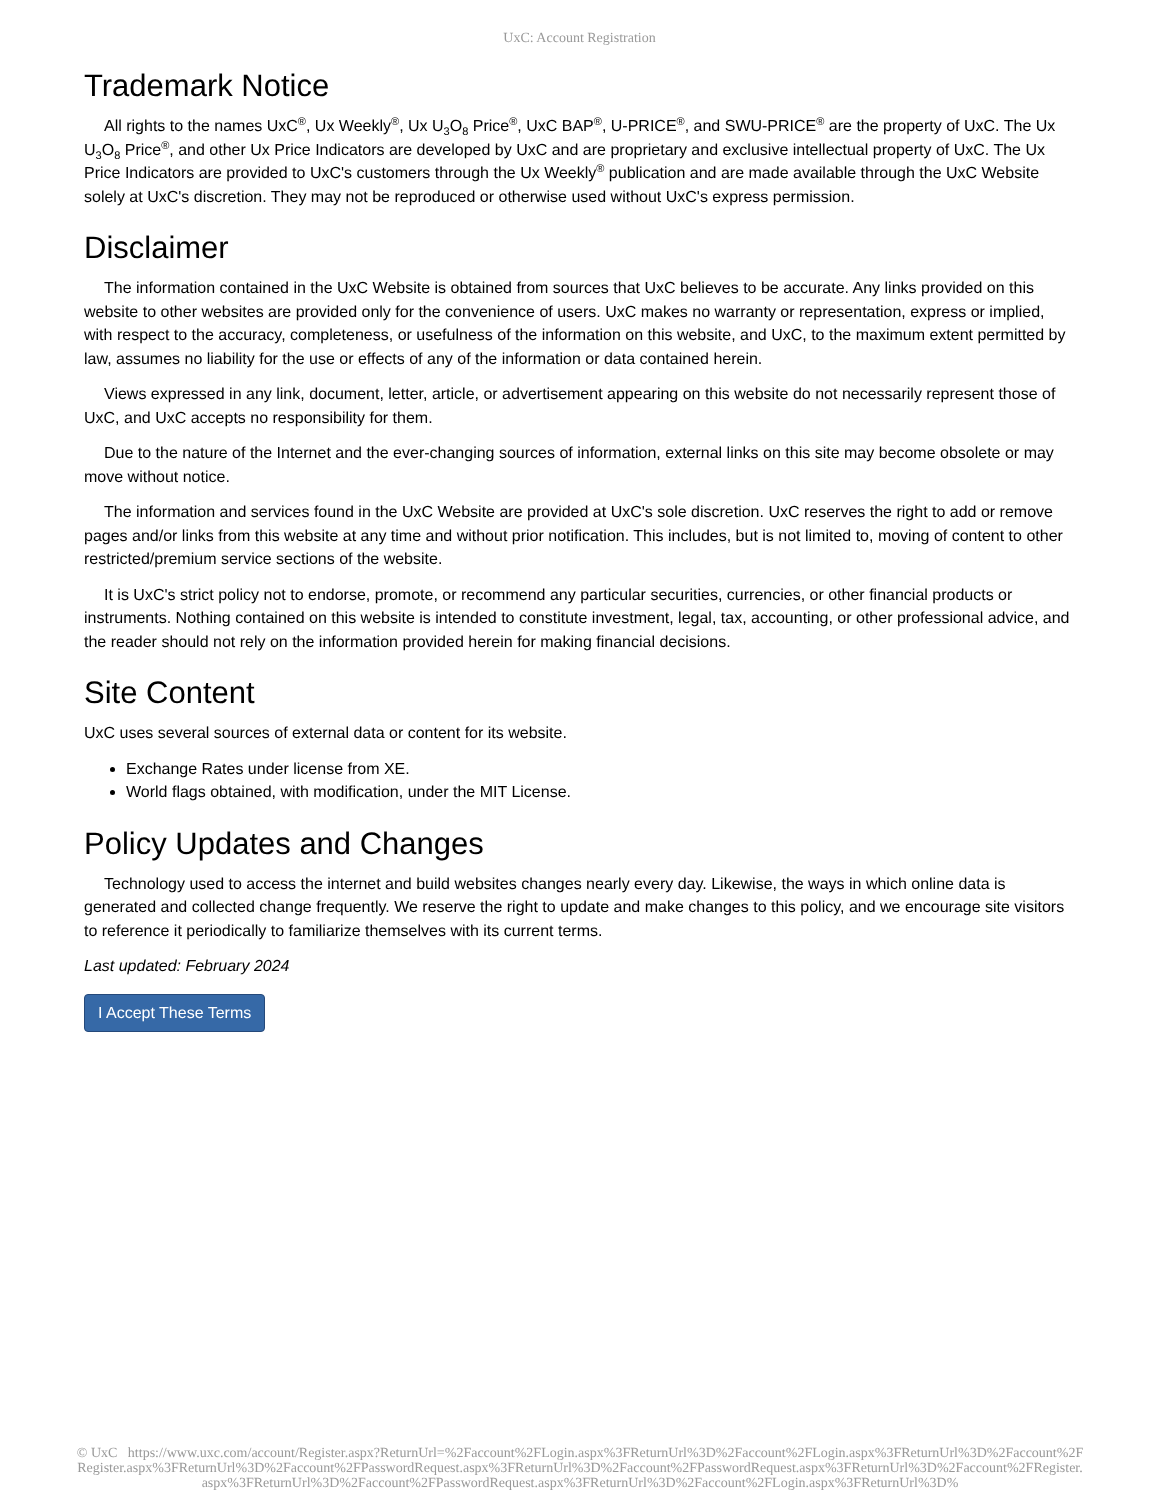UxC: Account Registration
Trademark Notice
All rights to the names UxC<sup>®</sup>, Ux Weekly<sup>®</sup>, Ux U<sub>3</sub>O<sub>8</sub> Price<sup>®</sup>, UxC BAP<sup>®</sup>, U-PRICE<sup>®</sup>, and SWU-PRICE<sup>®</sup> are the property of UxC. The Ux U<sub>3</sub>O<sub>8</sub> Price<sup>®</sup>, and other Ux Price Indicators are developed by UxC and are proprietary and exclusive intellectual property of UxC. The Ux Price Indicators are provided to UxC's customers through the Ux Weekly<sup>®</sup> publication and are made available through the UxC Website solely at UxC's discretion. They may not be reproduced or otherwise used without UxC's express permission.
Disclaimer
The information contained in the UxC Website is obtained from sources that UxC believes to be accurate. Any links provided on this website to other websites are provided only for the convenience of users. UxC makes no warranty or representation, express or implied, with respect to the accuracy, completeness, or usefulness of the information on this website, and UxC, to the maximum extent permitted by law, assumes no liability for the use or effects of any of the information or data contained herein.
Views expressed in any link, document, letter, article, or advertisement appearing on this website do not necessarily represent those of UxC, and UxC accepts no responsibility for them.
Due to the nature of the Internet and the ever-changing sources of information, external links on this site may become obsolete or may move without notice.
The information and services found in the UxC Website are provided at UxC's sole discretion. UxC reserves the right to add or remove pages and/or links from this website at any time and without prior notification. This includes, but is not limited to, moving of content to other restricted/premium service sections of the website.
It is UxC's strict policy not to endorse, promote, or recommend any particular securities, currencies, or other financial products or instruments. Nothing contained on this website is intended to constitute investment, legal, tax, accounting, or other professional advice, and the reader should not rely on the information provided herein for making financial decisions.
Site Content
UxC uses several sources of external data or content for its website.
Exchange Rates under license from XE.
World flags obtained, with modification, under the MIT License.
Policy Updates and Changes
Technology used to access the internet and build websites changes nearly every day. Likewise, the ways in which online data is generated and collected change frequently. We reserve the right to update and make changes to this policy, and we encourage site visitors to reference it periodically to familiarize themselves with its current terms.
Last updated: February 2024
I Accept These Terms
© UxC https://www.uxc.com/account/Register.aspx?ReturnUrl=%2Faccount%2FLogin.aspx%3FReturnUrl%3D%2Faccount%2FLogin.aspx%3FReturnUrl%3D%2Faccount%2FRegister.aspx%3FReturnUrl%3D%2Faccount%2FPasswordRequest.aspx%3FReturnUrl%3D%2Faccount%2FPasswordRequest.aspx%3FReturnUrl%3D%2Faccount%2FRegister.aspx%3FReturnUrl%3D%2Faccount%2FPasswordRequest.aspx%3FReturnUrl%3D%2Faccount%2FLogin.aspx%3FReturnUrl%3D%